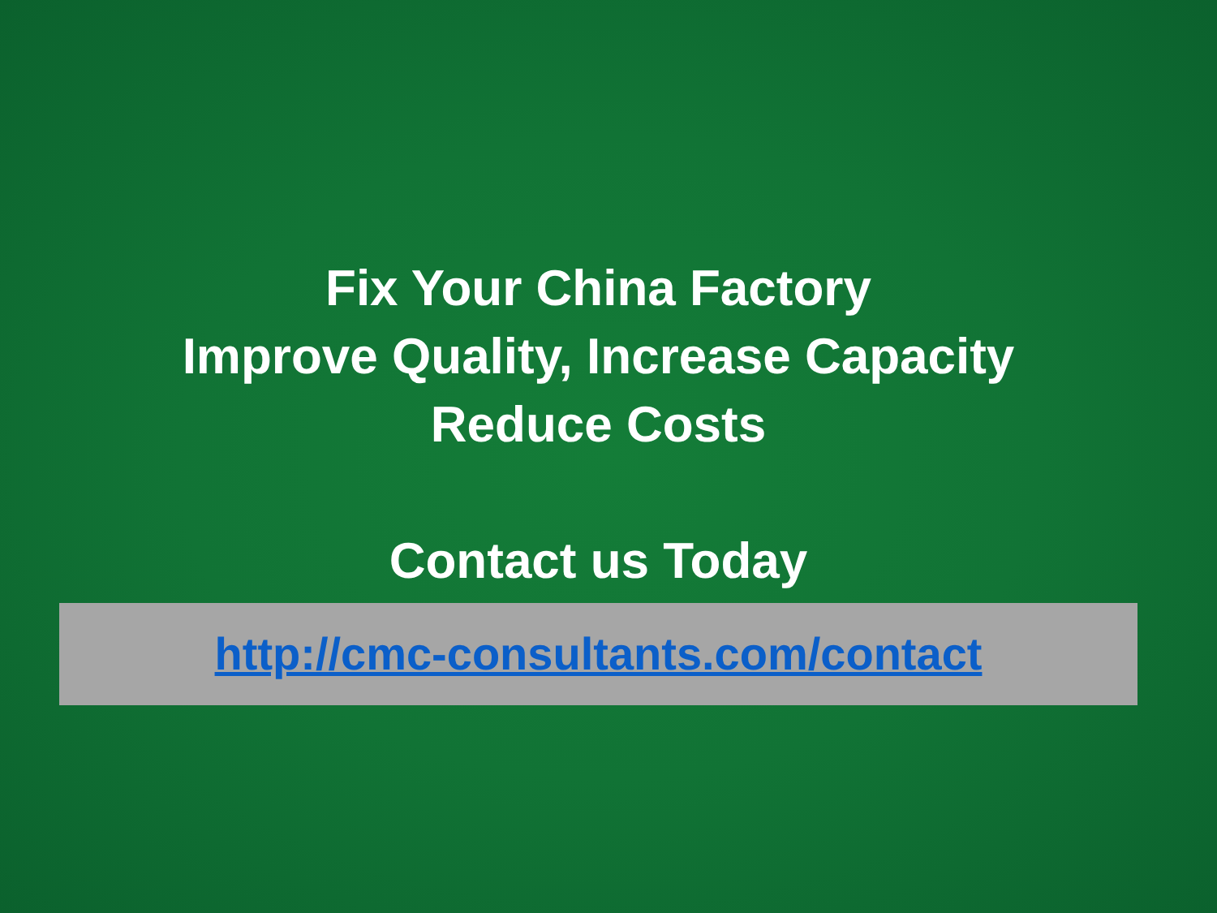Fix Your China Factory
Improve Quality, Increase Capacity
Reduce Costs
Contact us Today
http://cmc-consultants.com/contact